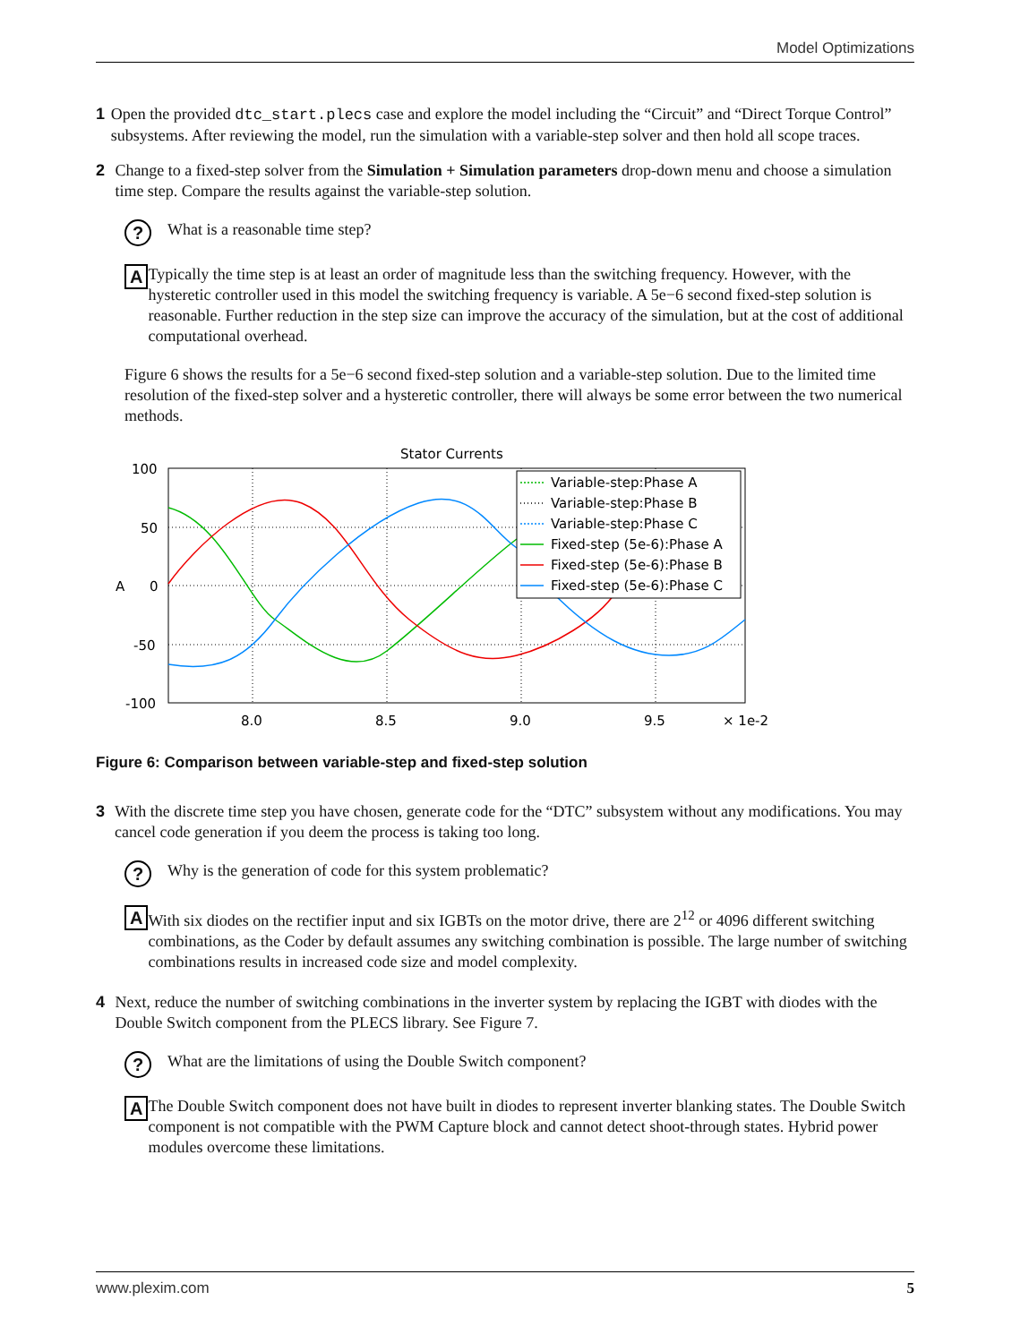Model Optimizations
1 Open the provided dtc_start.plecs case and explore the model including the “Circuit” and “Direct Torque Control” subsystems. After reviewing the model, run the simulation with a variable-step solver and then hold all scope traces.
2 Change to a fixed-step solver from the Simulation + Simulation parameters drop-down menu and choose a simulation time step. Compare the results against the variable-step solution.
?
What is a reasonable time step?
A
Typically the time step is at least an order of magnitude less than the switching frequency. However, with the hysteretic controller used in this model the switching frequency is variable. A 5e−6 second fixed-step solution is reasonable. Further reduction in the step size can improve the accuracy of the simulation, but at the cost of additional computational overhead.
Figure 6 shows the results for a 5e−6 second fixed-step solution and a variable-step solution. Due to the limited time resolution of the fixed-step solver and a hysteretic controller, there will always be some error between the two numerical methods.
Stator Currents
100
50
0
-50
-100
A
8.0
8.5
9.0
9.5
× 1e-2
Variable-step:Phase A
Variable-step:Phase B
Variable-step:Phase C
Fixed-step (5e-6):Phase A
Fixed-step (5e-6):Phase B
Fixed-step (5e-6):Phase C
Figure 6: Comparison between variable-step and fixed-step solution
3 With the discrete time step you have chosen, generate code for the “DTC” subsystem without any modifications. You may cancel code generation if you deem the process is taking too long.
?
Why is the generation of code for this system problematic?
A
With six diodes on the rectifier input and six IGBTs on the motor drive, there are 2<sup>12</sup> or 4096 different switching combinations, as the Coder by default assumes any switching combination is possible. The large number of switching combinations results in increased code size and model complexity.
4 Next, reduce the number of switching combinations in the inverter system by replacing the IGBT with diodes with the Double Switch component from the PLECS library. See Figure 7.
?
What are the limitations of using the Double Switch component?
A
The Double Switch component does not have built in diodes to represent inverter blanking states. The Double Switch component is not compatible with the PWM Capture block and cannot detect shoot-through states. Hybrid power modules overcome these limitations.
www.plexim.com 5